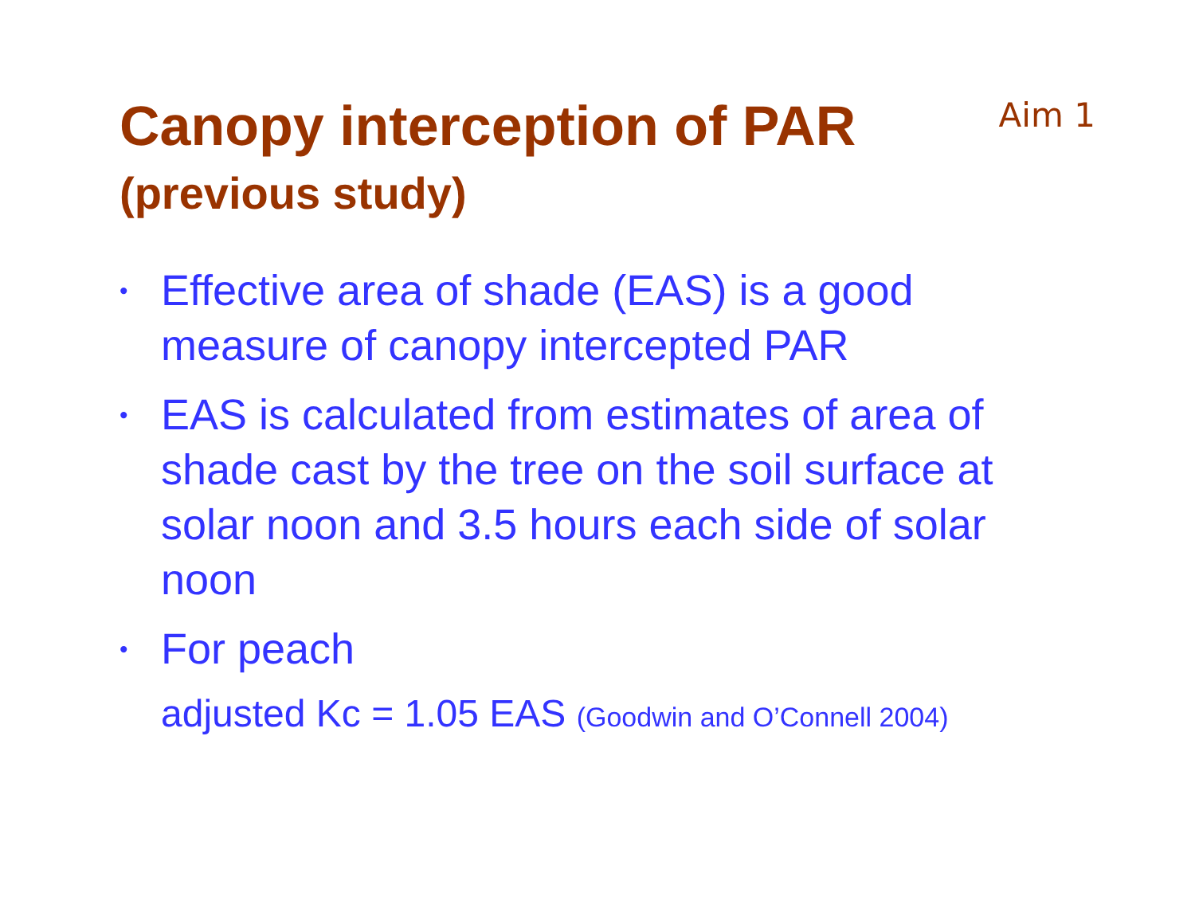Canopy interception of PAR
(previous study)
Aim 1
• Effective area of shade (EAS) is a good measure of canopy intercepted PAR
• EAS is calculated from estimates of area of shade cast by the tree on the soil surface at solar noon and 3.5 hours each side of solar noon
• For peach
adjusted Kc = 1.05 EAS (Goodwin and O’Connell 2004)